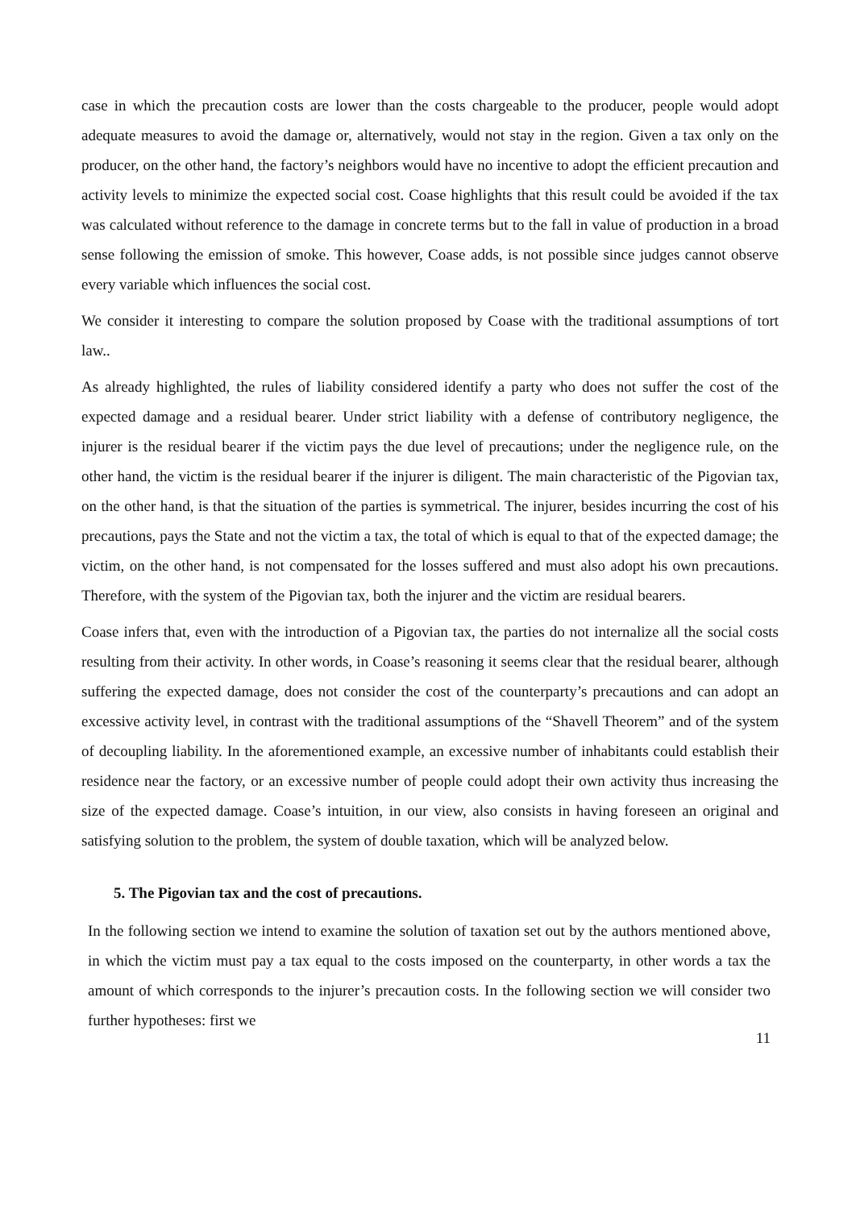case in which the precaution costs are lower than the costs chargeable to the producer, people would adopt adequate measures to avoid the damage or, alternatively, would not stay in the region. Given a tax only on the producer, on the other hand, the factory’s neighbors would have no incentive to adopt the efficient precaution and activity levels to minimize the expected social cost. Coase highlights that this result could be avoided if the tax was calculated without reference to the damage in concrete terms but to the fall in value of production in a broad sense following the emission of smoke. This however, Coase adds, is not possible since judges cannot observe every variable which influences the social cost.
We consider it interesting to compare the solution proposed by Coase with the traditional assumptions of tort law..
As already highlighted, the rules of liability considered identify a party who does not suffer the cost of the expected damage and a residual bearer. Under strict liability with a defense of contributory negligence, the injurer is the residual bearer if the victim pays the due level of precautions; under the negligence rule, on the other hand, the victim is the residual bearer if the injurer is diligent. The main characteristic of the Pigovian tax, on the other hand, is that the situation of the parties is symmetrical. The injurer, besides incurring the cost of his precautions, pays the State and not the victim a tax, the total of which is equal to that of the expected damage; the victim, on the other hand, is not compensated for the losses suffered and must also adopt his own precautions. Therefore, with the system of the Pigovian tax, both the injurer and the victim are residual bearers.
Coase infers that, even with the introduction of a Pigovian tax, the parties do not internalize all the social costs resulting from their activity. In other words, in Coase’s reasoning it seems clear that the residual bearer, although suffering the expected damage, does not consider the cost of the counterparty’s precautions and can adopt an excessive activity level, in contrast with the traditional assumptions of the “Shavell Theorem” and of the system of decoupling liability. In the aforementioned example, an excessive number of inhabitants could establish their residence near the factory, or an excessive number of people could adopt their own activity thus increasing the size of the expected damage. Coase’s intuition, in our view, also consists in having foreseen an original and satisfying solution to the problem, the system of double taxation, which will be analyzed below.
5. The Pigovian tax and the cost of precautions.
In the following section we intend to examine the solution of taxation set out by the authors mentioned above, in which the victim must pay a tax equal to the costs imposed on the counterparty, in other words a tax the amount of which corresponds to the injurer’s precaution costs. In the following section we will consider two further hypotheses: first we
11